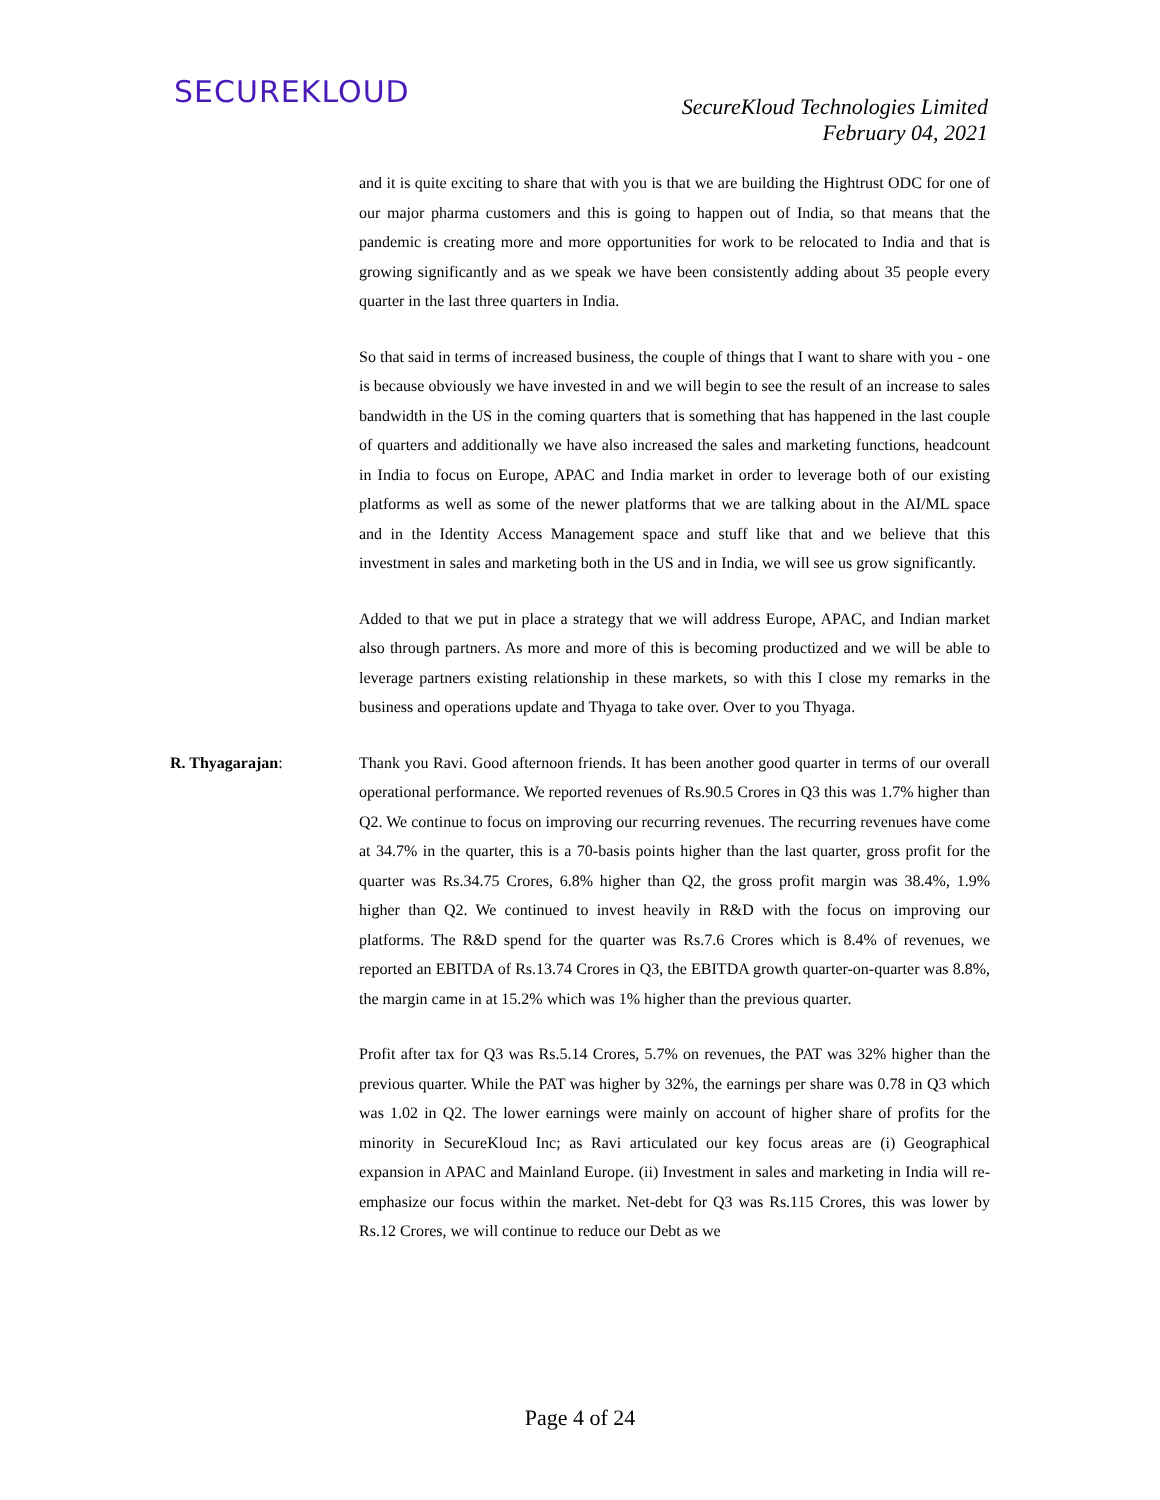SECUREKLOUD
SecureKloud Technologies Limited
February 04, 2021
and it is quite exciting to share that with you is that we are building the Hightrust ODC for one of our major pharma customers and this is going to happen out of India, so that means that the pandemic is creating more and more opportunities for work to be relocated to India and that is growing significantly and as we speak we have been consistently adding about 35 people every quarter in the last three quarters in India.
So that said in terms of increased business, the couple of things that I want to share with you - one is because obviously we have invested in and we will begin to see the result of an increase to sales bandwidth in the US in the coming quarters that is something that has happened in the last couple of quarters and additionally we have also increased the sales and marketing functions, headcount in India to focus on Europe, APAC and India market in order to leverage both of our existing platforms as well as some of the newer platforms that we are talking about in the AI/ML space and in the Identity Access Management space and stuff like that and we believe that this investment in sales and marketing both in the US and in India, we will see us grow significantly.
Added to that we put in place a strategy that we will address Europe, APAC, and Indian market also through partners. As more and more of this is becoming productized and we will be able to leverage partners existing relationship in these markets, so with this I close my remarks in the business and operations update and Thyaga to take over. Over to you Thyaga.
R. Thyagarajan: Thank you Ravi. Good afternoon friends. It has been another good quarter in terms of our overall operational performance. We reported revenues of Rs.90.5 Crores in Q3 this was 1.7% higher than Q2. We continue to focus on improving our recurring revenues. The recurring revenues have come at 34.7% in the quarter, this is a 70-basis points higher than the last quarter, gross profit for the quarter was Rs.34.75 Crores, 6.8% higher than Q2, the gross profit margin was 38.4%, 1.9% higher than Q2. We continued to invest heavily in R&D with the focus on improving our platforms. The R&D spend for the quarter was Rs.7.6 Crores which is 8.4% of revenues, we reported an EBITDA of Rs.13.74 Crores in Q3, the EBITDA growth quarter-on-quarter was 8.8%, the margin came in at 15.2% which was 1% higher than the previous quarter.
Profit after tax for Q3 was Rs.5.14 Crores, 5.7% on revenues, the PAT was 32% higher than the previous quarter. While the PAT was higher by 32%, the earnings per share was 0.78 in Q3 which was 1.02 in Q2. The lower earnings were mainly on account of higher share of profits for the minority in SecureKloud Inc; as Ravi articulated our key focus areas are (i) Geographical expansion in APAC and Mainland Europe. (ii) Investment in sales and marketing in India will re-emphasize our focus within the market. Net-debt for Q3 was Rs.115 Crores, this was lower by Rs.12 Crores, we will continue to reduce our Debt as we
Page 4 of 24